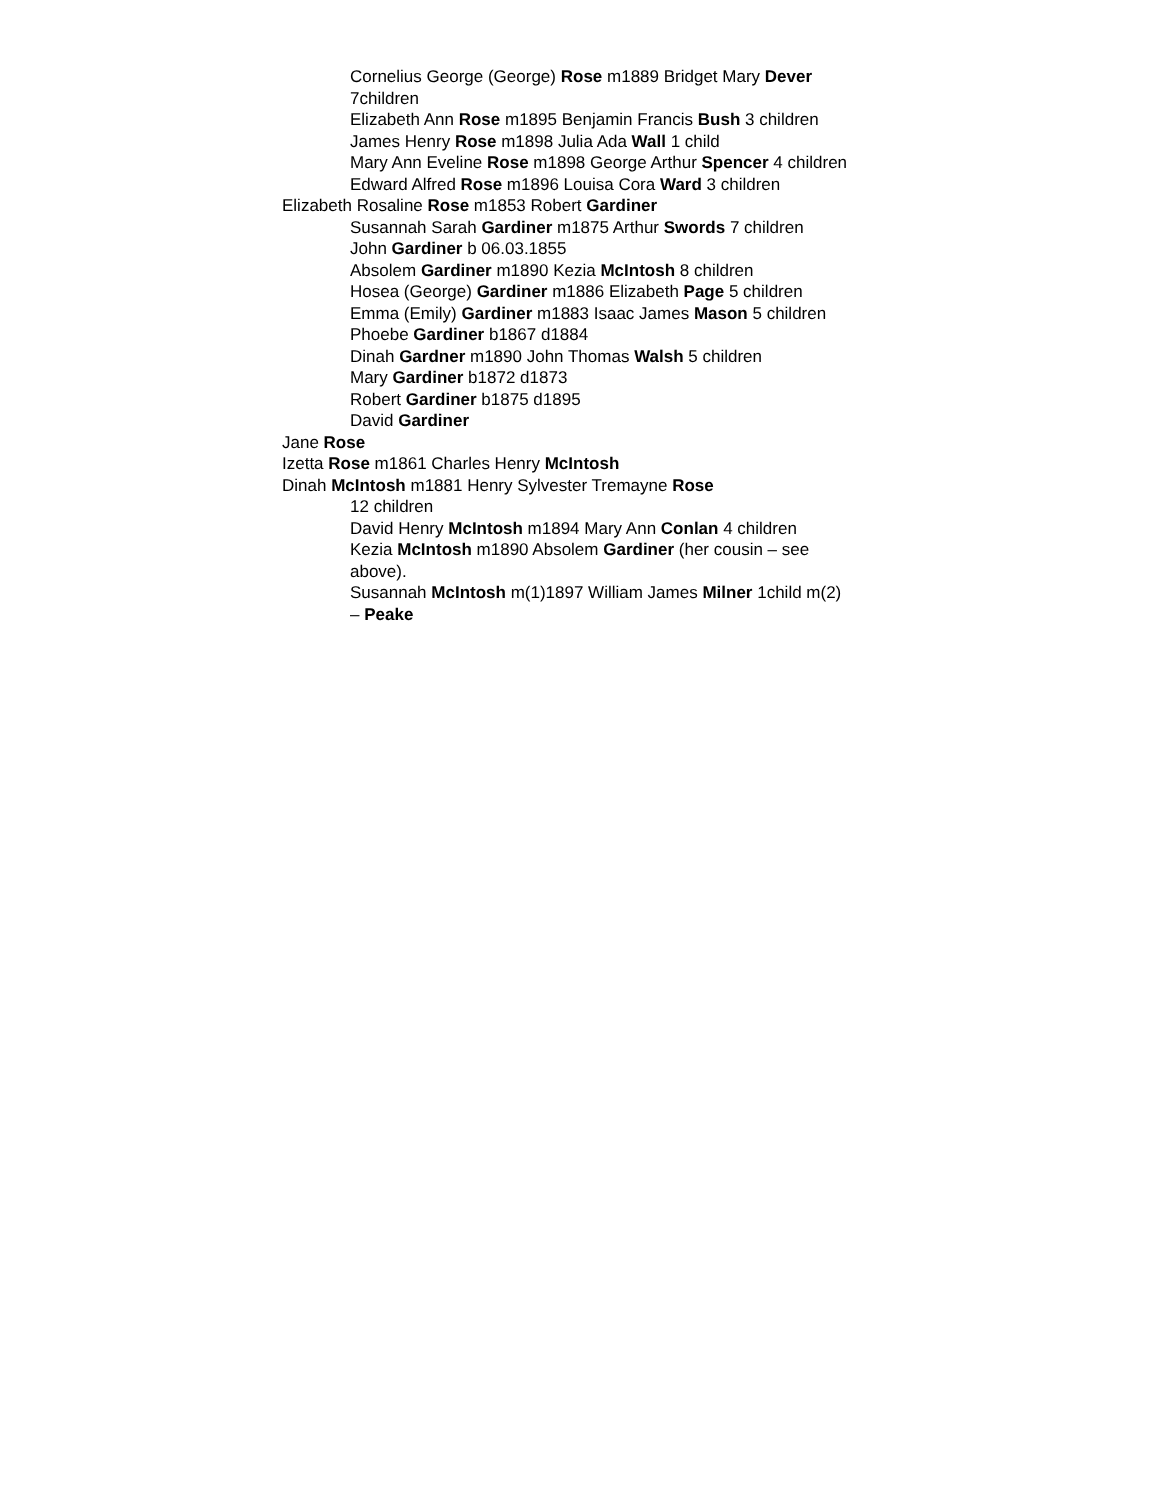Cornelius George (George) Rose m1889 Bridget Mary Dever 7children
Elizabeth Ann Rose m1895 Benjamin Francis Bush 3 children
James Henry Rose m1898 Julia Ada Wall 1 child
Mary Ann Eveline Rose m1898 George Arthur Spencer 4 children
Edward Alfred Rose m1896 Louisa Cora Ward 3 children
Elizabeth Rosaline Rose m1853 Robert Gardiner
Susannah Sarah Gardiner m1875 Arthur Swords 7 children
John Gardiner b 06.03.1855
Absolem Gardiner m1890 Kezia McIntosh 8 children
Hosea (George) Gardiner m1886 Elizabeth Page 5 children
Emma (Emily) Gardiner m1883 Isaac James Mason 5 children
Phoebe Gardiner b1867 d1884
Dinah Gardner m1890 John Thomas Walsh 5 children
Mary Gardiner b1872 d1873
Robert Gardiner b1875 d1895
David Gardiner
Jane Rose
Izetta Rose m1861 Charles Henry McIntosh
Dinah McIntosh m1881 Henry Sylvester Tremayne Rose
12 children
David Henry McIntosh m1894 Mary Ann Conlan 4 children
Kezia McIntosh m1890 Absolem Gardiner (her cousin – see above).
Susannah McIntosh m(1)1897 William James Milner 1child m(2) – Peake